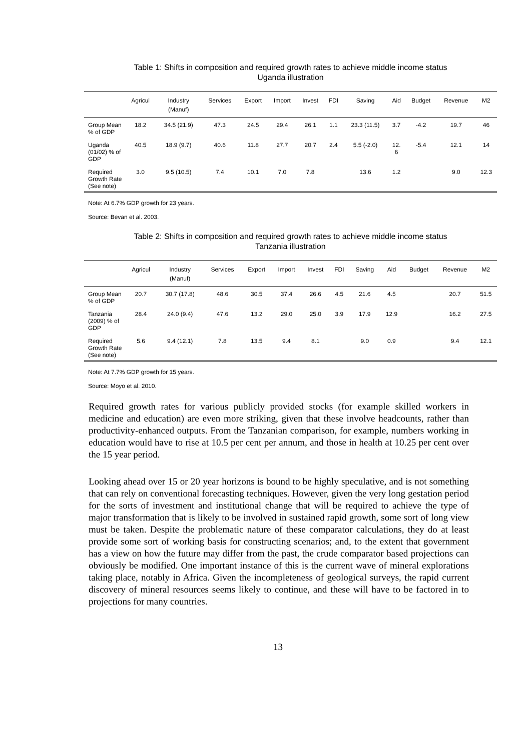Table 1: Shifts in composition and required growth rates to achieve middle income status
Uganda illustration
| | Agricul | Industry (Manuf) | Services | Export | Import | Invest | FDI | Saving | Aid | Budget | Revenue | M2 |
| --- | --- | --- | --- | --- | --- | --- | --- | --- | --- | --- | --- | --- |
| Group Mean % of GDP | 18.2 | 34.5 (21.9) | 47.3 | 24.5 | 29.4 | 26.1 | 1.1 | 23.3 (11.5) | 3.7 | -4.2 | 19.7 | 46 |
| Uganda (01/02) % of GDP | 40.5 | 18.9 (9.7) | 40.6 | 11.8 | 27.7 | 20.7 | 2.4 | 5.5 (-2.0) | 12. 6 | -5.4 | 12.1 | 14 |
| Required Growth Rate (See note) | 3.0 | 9.5 (10.5) | 7.4 | 10.1 | 7.0 | 7.8 | | 13.6 | 1.2 | | 9.0 | 12.3 |
Note: At 6.7% GDP growth for 23 years.
Source: Bevan et al. 2003.
Table 2: Shifts in composition and required growth rates to achieve middle income status
Tanzania illustration
| | Agricul | Industry (Manuf) | Services | Export | Import | Invest | FDI | Saving | Aid | Budget | Revenue | M2 |
| --- | --- | --- | --- | --- | --- | --- | --- | --- | --- | --- | --- | --- |
| Group Mean % of GDP | 20.7 | 30.7 (17.8) | 48.6 | 30.5 | 37.4 | 26.6 | 4.5 | 21.6 | 4.5 | | 20.7 | 51.5 |
| Tanzania (2009) % of GDP | 28.4 | 24.0 (9.4) | 47.6 | 13.2 | 29.0 | 25.0 | 3.9 | 17.9 | 12.9 | | 16.2 | 27.5 |
| Required Growth Rate (See note) | 5.6 | 9.4 (12.1) | 7.8 | 13.5 | 9.4 | 8.1 | | 9.0 | 0.9 | | 9.4 | 12.1 |
Note: At 7.7% GDP growth for 15 years.
Source: Moyo et al. 2010.
Required growth rates for various publicly provided stocks (for example skilled workers in medicine and education) are even more striking, given that these involve headcounts, rather than productivity-enhanced outputs. From the Tanzanian comparison, for example, numbers working in education would have to rise at 10.5 per cent per annum, and those in health at 10.25 per cent over the 15 year period.
Looking ahead over 15 or 20 year horizons is bound to be highly speculative, and is not something that can rely on conventional forecasting techniques. However, given the very long gestation period for the sorts of investment and institutional change that will be required to achieve the type of major transformation that is likely to be involved in sustained rapid growth, some sort of long view must be taken. Despite the problematic nature of these comparator calculations, they do at least provide some sort of working basis for constructing scenarios; and, to the extent that government has a view on how the future may differ from the past, the crude comparator based projections can obviously be modified. One important instance of this is the current wave of mineral explorations taking place, notably in Africa. Given the incompleteness of geological surveys, the rapid current discovery of mineral resources seems likely to continue, and these will have to be factored in to projections for many countries.
13